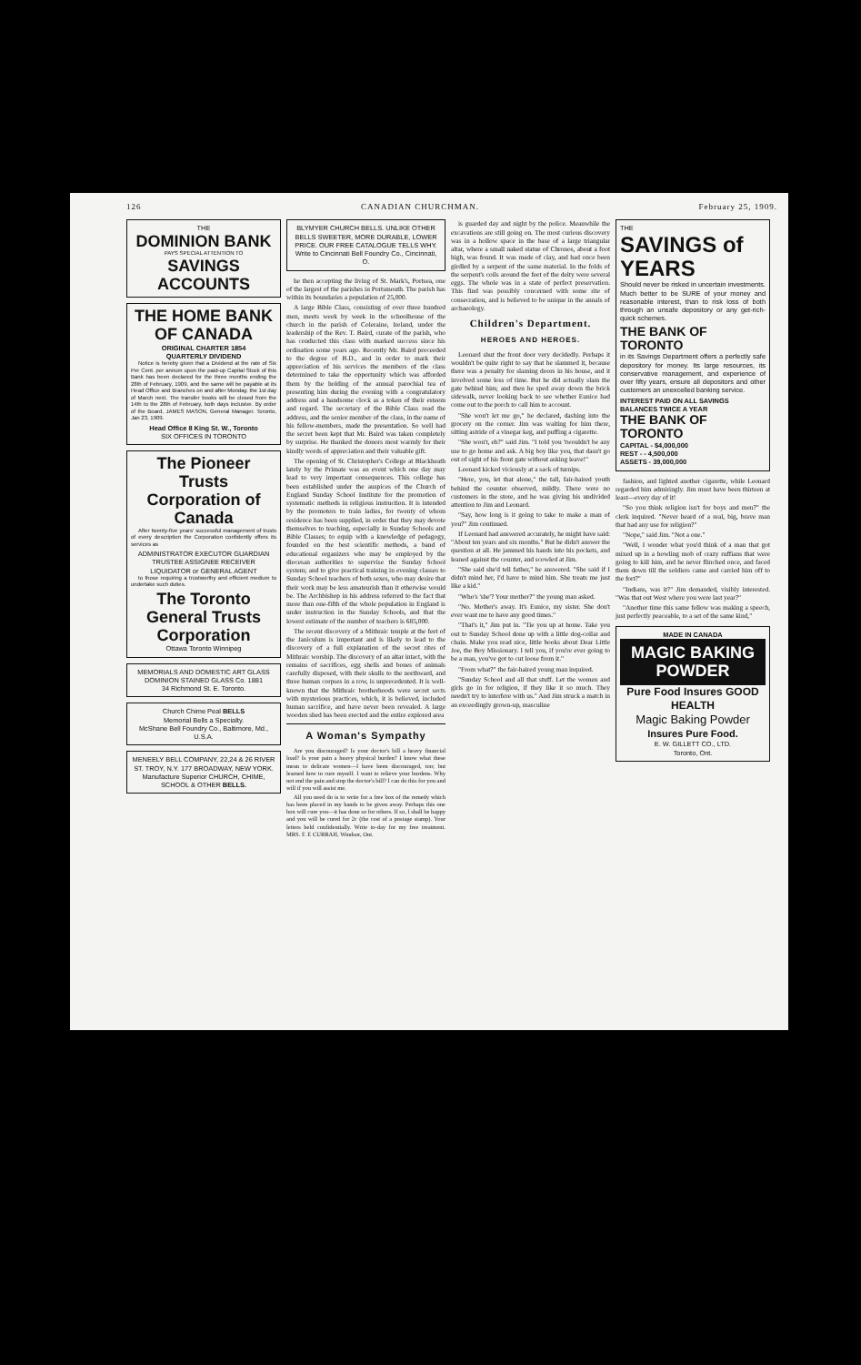126 CANADIAN CHURCHMAN. February 25, 1909.
THE
DOMINION BANK
PAYS SPECIAL ATTENTION TO
SAVINGS ACCOUNTS
THE HOME BANK OF CANADA
ORIGINAL CHARTER 1854
QUARTERLY DIVIDEND
Notice is hereby given that a Dividend at the rate of Six Per Cent. per annum upon the paid-up Capital Stock of this Bank has been declared for the three months ending the 28th of February, 1909, and the same will be payable at its Head Office and Branches on and after Monday, the 1st day of March next. The transfer books will be closed from the 14th to the 28th of February, both days inclusive. By order of the Board, JAMES MASON, General Manager. Toronto, Jan 23, 1909.
Head Office 8 King St. W., Toronto
SIX OFFICES IN TORONTO
The Pioneer Trusts Corporation of Canada
After twenty-five years' successful management of trusts of every description the Corporation confidently offers its services as
ADMINISTRATOR EXECUTOR GUARDIAN TRUSTEE ASSIGNEE RECEIVER LIQUIDATOR or GENERAL AGENT
to those requiring a trustworthy and efficient medium to undertake such duties.
The Toronto General Trusts Corporation
Ottawa Toronto Winnipeg
MEMORIALS AND DOMESTIC ART GLASS
DOMINION STAINED GLASS Co. 1881
34 Richmond St. E. Toronto.
Church Chime Peal BELLS
Memorial Bells a Specialty.
McShane Bell Foundry Co., Baltimore, Md., U.S.A.
MENEELY BELL COMPANY, 22,24 & 26 RIVER ST. TROY, N.Y. 177 BROADWAY, NEW YORK. Manufacture Superior CHURCH, CHIME, SCHOOL & OTHER BELLS.
BLYMYER CHURCH BELLS. UNLIKE OTHER BELLS SWEETER, MORE DURABLE, LOWER PRICE. OUR FREE CATALOGUE TELLS WHY. Write to Cincinnati Bell Foundry Co., Cincinnati, O.
he then accepting the living of St. Mark's, Portsea, one of the largest of the parishes in Portsmouth. The parish has within its boundaries a population of 25,000.
A large Bible Class, consisting of over three hundred men, meets week by week in the schoolhouse of the church in the parish of Coleraine, Ireland, under the leadership of the Rev. T. Baird, curate of the parish, who has conducted this class with marked success since his ordination some years ago. Recently Mr. Baird proceeded to the degree of B.D., and in order to mark their appreciation of his services the members of the class determined to take the opportunity which was afforded them by the holding of the annual parochial tea of presenting him during the evening with a congratulatory address and a handsome clock as a token of their esteem and regard. The secretary of the Bible Class read the address, and the senior member of the class, in the name of his fellow-members, made the presentation. So well had the secret been kept that Mr. Baird was taken completely by surprise. He thanked the donors most warmly for their kindly words of appreciation and their valuable gift.
The opening of St. Christopher's College at Blackheath lately by the Primate was an event which one day may lead to very important consequences. This college has been established under the auspices of the Church of England Sunday School Institute for the promotion of systematic methods in religious instruction. It is intended by the promoters to train ladies, for twenty of whom residence has been supplied, in order that they may devote themselves to teaching, especially in Sunday Schools and Bible Classes; to equip with a knowledge of pedagogy, founded on the best scientific methods, a band of educational organizers who may be employed by the diocesan authorities to supervise the Sunday School system; and to give practical training in evening classes to Sunday School teachers of both sexes, who may desire that their work may be less amateurish than it otherwise would be. The Archbishop in his address referred to the fact that more than one-fifth of the whole population in England is under instruction in the Sunday Schools, and that the lowest estimate of the number of teachers is 685,000.
The recent discovery of a Mithraic temple at the feet of the Janiculum is important and is likely to lead to the discovery of a full explanation of the secret rites of Mithraic worship. The discovery of an altar intact, with the remains of sacrifices, egg shells and bones of animals carefully disposed, with their skulls to the northward, and three human corpses in a row, is unprecedented. It is well-known that the Mithraic brotherhoods were secret sects with mysterious practices, which, it is believed, included human sacrifice, and have never been revealed. A large wooden shed has been erected and the entire explored area
A Woman's Sympathy
Are you discouraged? Is your doctor's bill a heavy financial load? Is your pain a heavy physical burden? I know what these mean to delicate women—I have been discouraged, too; but learned how to cure myself. I want to relieve your burdens. Why not end the pain and stop the doctor's bill? I can do this for you and will if you will assist me.
All you need do is to write for a free box of the remedy which has been placed in my hands to be given away. Perhaps this one box will cure you—it has done so for others. If so, I shall be happy and you will be cured for 2c (the cost of a postage stamp). Your letters held confidentially. Write to-day for my free treatment. MRS. F. E CURRAH, Windsor, Ont.
is guarded day and night by the police. Meanwhile the excavations are still going on. The most curious discovery was in a hollow space in the base of a large triangular altar, where a small naked statue of Chronos, about a foot high, was found. It was made of clay, and had once been girdled by a serpent of the same material. In the folds of the serpent's coils around the feet of the deity were several eggs. The whole was in a state of perfect preservation. This find was possibly concerned with some rite of consecration, and is believed to be unique in the annals of archaeology.
Children's Department.
HEROES AND HEROES.
Leonard shut the front door very decidedly. Perhaps it wouldn't be quite right to say that he slammed it, because there was a penalty for slaming doors in his house, and it involved some loss of time. But he did actually slam the gate behind him; and then he sped away down the brick sidewalk, never looking back to see whether Eunice had come out to the porch to call him to account.
"She won't let me go," he declared, dashing into the grocery on the corner. Jim was waiting for him there, sitting astride of a vinegar keg, and puffing a cigarette.
"She won't, eh?" said Jim. "I told you 'twouldn't be any use to go home and ask. A big boy like you, that dasn't go out of sight of his front gate without asking leave!"
Leonard kicked viciously at a sack of turnips.
"Here, you, let that alone," the tall, fair-haired youth behind the counter observed, mildly. There were no customers in the store, and he was giving his undivided attention to Jim and Leonard.
"Say, how long is it going to take to make a man of you?" Jim continued.
If Leonard had answered accurately, he might have said: "About ten years and six months." But he didn't answer the question at all. He jammed his hands into his pockets, and leaned against the counter, and scowled at Jim.
"She said she'd tell father," he answered. "She said if I didn't mind her, I'd have to mind him. She treats me just like a kid."
"Who's 'she'? Your mother?" the young man asked.
"No. Mother's away. It's Eunice, my sister. She don't ever want me to have any good times."
"That's it," Jim put in. "Tie you up at home. Take you out to Sunday School done up with a little dog-collar and chain. Make you read nice, little books about Dear Little Joe, the Boy Missionary. I tell you, if you're ever going to be a man, you've got to cut loose from it."
"From what?" the fair-haired young man inquired.
"Sunday School and all that stuff. Let the women and girls go in for religion, if they like it so much. They needn't try to interfere with us." And Jim struck a match in an exceedingly grown-up, masculine
THE
SAVINGS of YEARS
Should never be risked in uncertain investments. Much better to be SURE of your money and reasonable interest, than to risk loss of both through an unsafe depository or any get-rich-quick schemes.
THE BANK OF TORONTO
in its Savings Department offers a perfectly safe depository for money. Its large resources, its conservative management, and experience of over fifty years, ensure all depositors and other customers an unexcelled banking service.
INTEREST PAID ON ALL SAVINGS BALANCES TWICE A YEAR
THE BANK OF TORONTO
CAPITAL - $4,000,000
REST - - 4,500,000
ASSETS - 39,000,000
fashion, and lighted another cigarette, while Leonard regarded him admiringly. Jim must have been thirteen at least—every day of it!
"So you think religion isn't for boys and men?" the clerk inquired. "Never heard of a real, big, brave man that had any use for religion?"
"Nope," said Jim. "Not a one."
"Well, I wonder what you'd think of a man that got mixed up in a howling mob of crazy ruffians that were going to kill him, and he never flinched once, and faced them down till the soldiers came and carried him off to the fort?"
"Indians, was it?" Jim demanded, visibly interested. "Was that out West where you were last year?"
"Another time this same fellow was making a speech, just perfectly peaceable, to a set of the same kind,"
MADE IN CANADA
MAGIC BAKING POWDER
Pure Food Insures GOOD HEALTH
Magic Baking Powder
Insures Pure Food.
E. W. GILLETT CO., LTD.
Toronto, Ont.